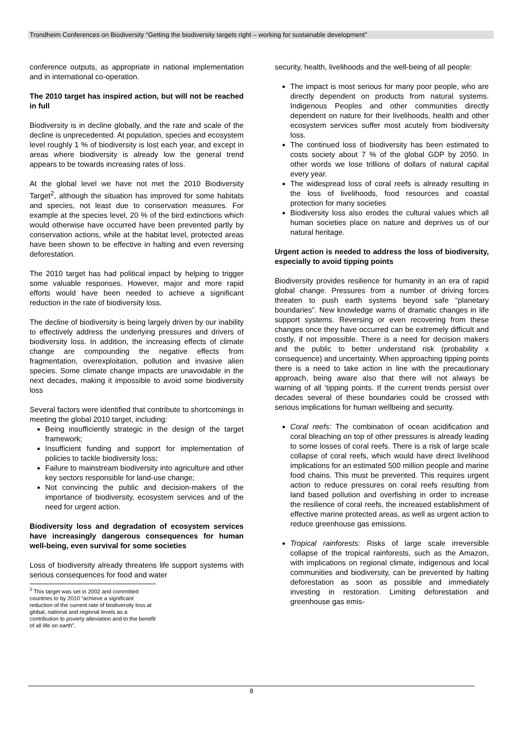Trondheim Conferences on Biodiversity “Getting the biodiversity targets right – working for sustainable development”
conference outputs, as appropriate in national implementation and in international co-operation.
The 2010 target has inspired action, but will not be reached in full
Biodiversity is in decline globally, and the rate and scale of the decline is unprecedented. At population, species and ecosystem level roughly 1 % of biodiversity is lost each year, and except in areas where biodiversity is already low the general trend appears to be towards increasing rates of loss.
At the global level we have not met the 2010 Biodiversity Target<sup>2</sup>, although the situation has improved for some habitats and species, not least due to conservation measures. For example at the species level, 20 % of the bird extinctions which would otherwise have occurred have been prevented partly by conservation actions, while at the habitat level, protected areas have been shown to be effective in halting and even reversing deforestation.
The 2010 target has had political impact by helping to trigger some valuable responses. However, major and more rapid efforts would have been needed to achieve a significant reduction in the rate of biodiversity loss.
The decline of biodiversity is being largely driven by our inability to effectively address the underlying pressures and drivers of biodiversity loss. In addition, the increasing effects of climate change are compounding the negative effects from fragmentation, overexploitation, pollution and invasive alien species. Some climate change impacts are unavoidable in the next decades, making it impossible to avoid some biodiversity loss
Several factors were identified that contribute to shortcomings in meeting the global 2010 target, including:
Being insufficiently strategic in the design of the target framework;
Insufficient funding and support for implementation of policies to tackle biodiversity loss;
Failure to mainstream biodiversity into agriculture and other key sectors responsible for land-use change;
Not convincing the public and decision-makers of the importance of biodiversity, ecosystem services and of the need for urgent action.
Biodiversity loss and degradation of ecosystem services have increasingly dangerous consequences for human well-being, even survival for some societies
Loss of biodiversity already threatens life support systems with serious consequences for food and water
<sup>2</sup> This target was set in 2002 and committed countries to by 2010 “achieve a significant reduction of the current rate of biodiversity loss at global, national and regional levels as a contribution to poverty alleviation and to the benefit of all life on earth”.
security, health, livelihoods and the well-being of all people:
The impact is most serious for many poor people, who are directly dependent on products from natural systems. Indigenous Peoples and other communities directly dependent on nature for their livelihoods, health and other ecosystem services suffer most acutely from biodiversity loss.
The continued loss of biodiversity has been estimated to costs society about 7 % of the global GDP by 2050. In other words we lose trillions of dollars of natural capital every year.
The widespread loss of coral reefs is already resulting in the loss of livelihoods, food resources and coastal protection for many societies
Biodiversity loss also erodes the cultural values which all human societies place on nature and deprives us of our natural heritage.
Urgent action is needed to address the loss of biodiversity, especially to avoid tipping points
Biodiversity provides resilience for humanity in an era of rapid global change. Pressures from a number of driving forces threaten to push earth systems beyond safe “planetary boundaries”. New knowledge warns of dramatic changes in life support systems. Reversing or even recovering from these changes once they have occurred can be extremely difficult and costly, if not impossible. There is a need for decision makers and the public to better understand risk (probability x consequence) and uncertainty. When approaching tipping points there is a need to take action in line with the precautionary approach, being aware also that there will not always be warning of all ‘tipping points. If the current trends persist over decades several of these boundaries could be crossed with serious implications for human wellbeing and security.
Coral reefs: The combination of ocean acidification and coral bleaching on top of other pressures is already leading to some losses of coral reefs. There is a risk of large scale collapse of coral reefs, which would have direct livelihood implications for an estimated 500 million people and marine food chains. This must be prevented. This requires urgent action to reduce pressures on coral reefs resulting from land based pollution and overfishing in order to increase the resilience of coral reefs, the increased establishment of effective marine protected areas, as well as urgent action to reduce greenhouse gas emissions.
Tropical rainforests: Risks of large scale irreversible collapse of the tropical rainforests, such as the Amazon, with implications on regional climate, indigenous and local communities and biodiversity, can be prevented by halting deforestation as soon as possible and immediately investing in restoration. Limiting deforestation and greenhouse gas emis-
8